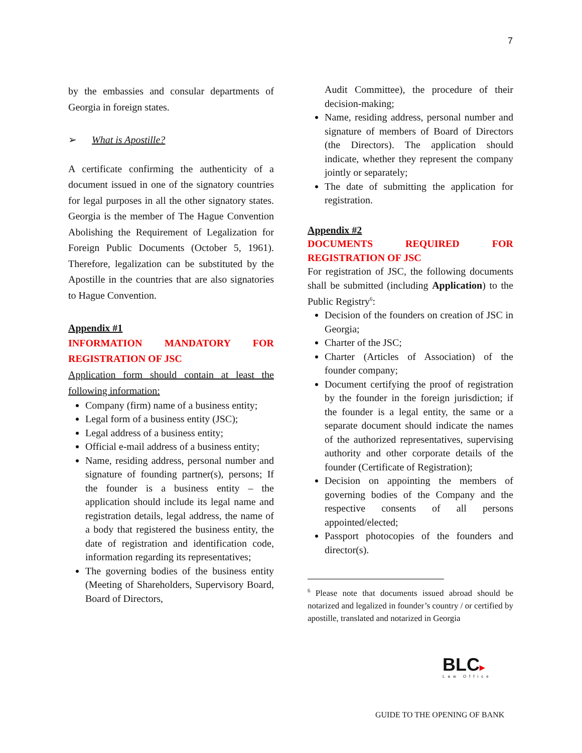7
by the embassies and consular departments of Georgia in foreign states.
➢ What is Apostille?
A certificate confirming the authenticity of a document issued in one of the signatory countries for legal purposes in all the other signatory states. Georgia is the member of The Hague Convention Abolishing the Requirement of Legalization for Foreign Public Documents (October 5, 1961). Therefore, legalization can be substituted by the Apostille in the countries that are also signatories to Hague Convention.
Appendix #1
INFORMATION MANDATORY FOR REGISTRATION OF JSC
Application form should contain at least the following information:
Company (firm) name of a business entity;
Legal form of a business entity (JSC);
Legal address of a business entity;
Official e-mail address of a business entity;
Name, residing address, personal number and signature of founding partner(s), persons; If the founder is a business entity – the application should include its legal name and registration details, legal address, the name of a body that registered the business entity, the date of registration and identification code, information regarding its representatives;
The governing bodies of the business entity (Meeting of Shareholders, Supervisory Board, Board of Directors,
Audit Committee), the procedure of their decision-making;
Name, residing address, personal number and signature of members of Board of Directors (the Directors). The application should indicate, whether they represent the company jointly or separately;
The date of submitting the application for registration.
Appendix #2
DOCUMENTS REQUIRED FOR REGISTRATION OF JSC
For registration of JSC, the following documents shall be submitted (including Application) to the Public Registry<sup>6</sup>:
Decision of the founders on creation of JSC in Georgia;
Charter of the JSC;
Charter (Articles of Association) of the founder company;
Document certifying the proof of registration by the founder in the foreign jurisdiction; if the founder is a legal entity, the same or a separate document should indicate the names of the authorized representatives, supervising authority and other corporate details of the founder (Certificate of Registration);
Decision on appointing the members of governing bodies of the Company and the respective consents of all persons appointed/elected;
Passport photocopies of the founders and director(s).
<sup>6</sup> Please note that documents issued abroad should be notarized and legalized in founder’s country / or certified by apostille, translated and notarized in Georgia
BLC▸
Law Office
GUIDE TO THE OPENING OF BANK